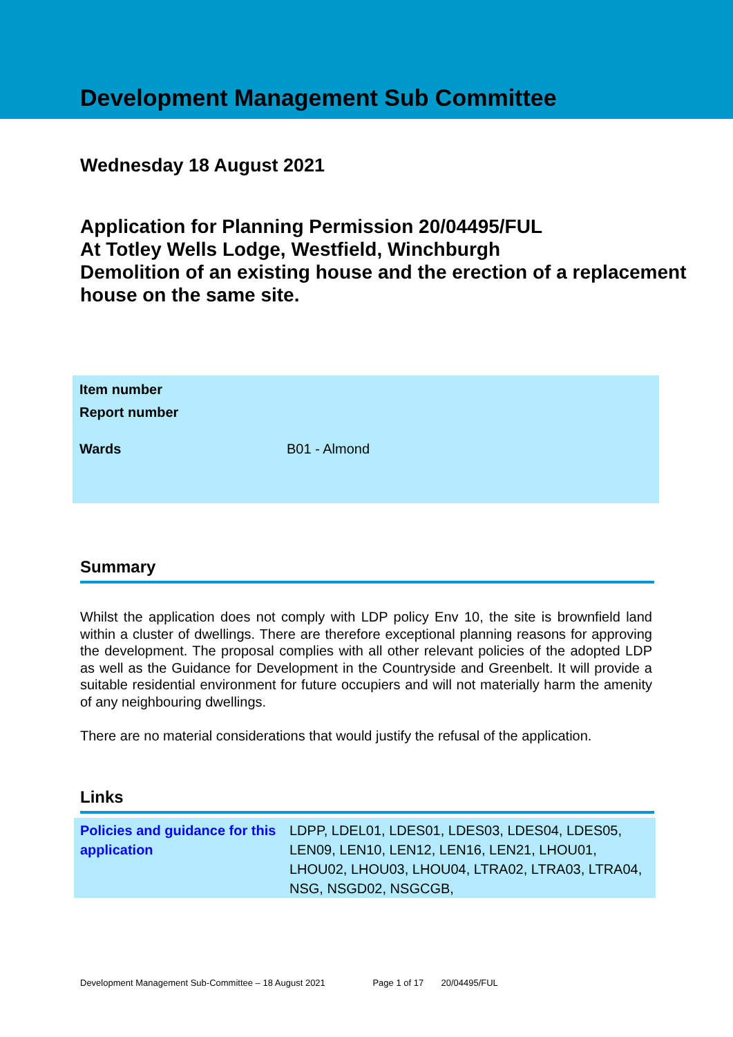Development Management Sub Committee
Wednesday 18 August 2021
Application for Planning Permission 20/04495/FUL
At Totley Wells Lodge, Westfield, Winchburgh
Demolition of an existing house and the erection of a replacement house on the same site.
| Item number | |
| Report number | |
| Wards | B01 - Almond |
Summary
Whilst the application does not comply with LDP policy Env 10, the site is brownfield land within a cluster of dwellings. There are therefore exceptional planning reasons for approving the development. The proposal complies with all other relevant policies of the adopted LDP as well as the Guidance for Development in the Countryside and Greenbelt. It will provide a suitable residential environment for future occupiers and will not materially harm the amenity of any neighbouring dwellings.
There are no material considerations that would justify the refusal of the application.
Links
| Policies and guidance for this application | LDPP, LDEL01, LDES01, LDES03, LDES04, LDES05, LEN09, LEN10, LEN12, LEN16, LEN21, LHOU01, LHOU02, LHOU03, LHOU04, LTRA02, LTRA03, LTRA04, NSG, NSGD02, NSGCGB, |
Development Management Sub-Committee – 18 August 2021 Page 1 of 17 20/04495/FUL